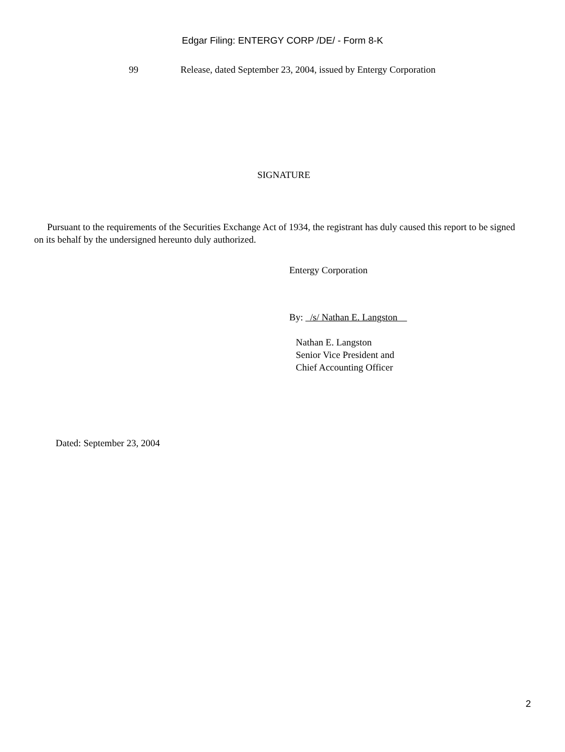Edgar Filing: ENTERGY CORP /DE/ - Form 8-K
99 Release, dated September 23, 2004, issued by Entergy Corporation
SIGNATURE
Pursuant to the requirements of the Securities Exchange Act of 1934, the registrant has duly caused this report to be signed on its behalf by the undersigned hereunto duly authorized.
Entergy Corporation
By: /s/ Nathan E. Langston
Nathan E. Langston
Senior Vice President and
Chief Accounting Officer
Dated: September 23, 2004
2